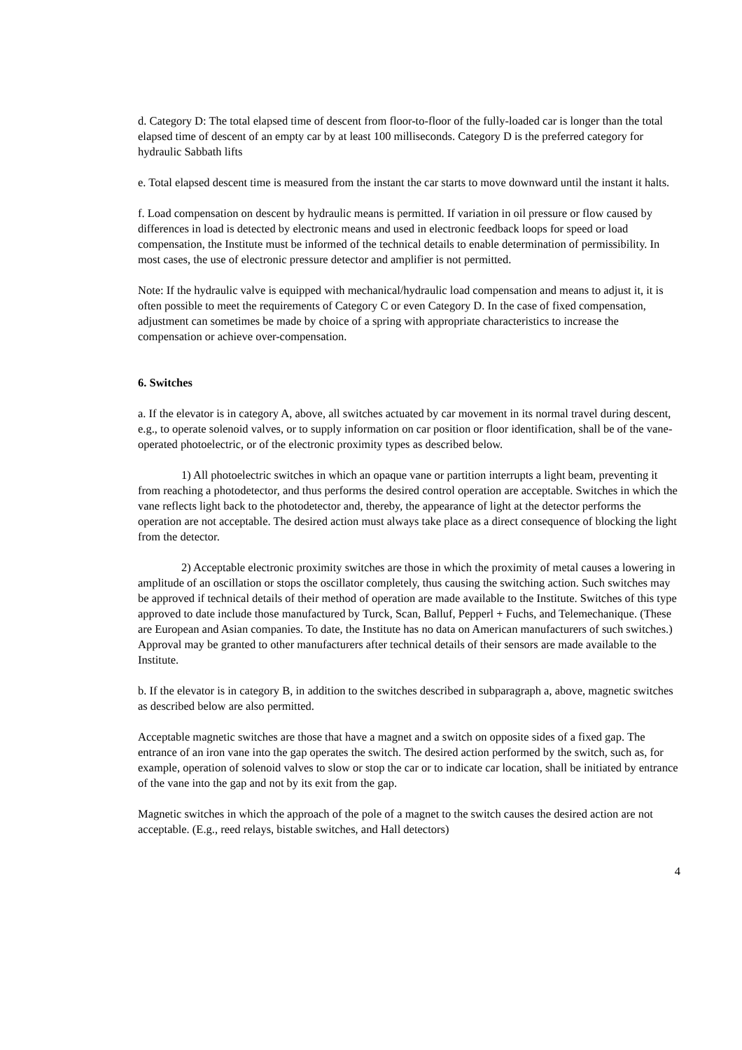d. Category D: The total elapsed time of descent from floor-to-floor of the fully-loaded car is longer than the total elapsed time of descent of an empty car by at least 100 milliseconds. Category D is the preferred category for hydraulic Sabbath lifts
e. Total elapsed descent time is measured from the instant the car starts to move downward until the instant it halts.
f. Load compensation on descent by hydraulic means is permitted. If variation in oil pressure or flow caused by differences in load is detected by electronic means and used in electronic feedback loops for speed or load compensation, the Institute must be informed of the technical details to enable determination of permissibility. In most cases, the use of electronic pressure detector and amplifier is not permitted.
Note: If the hydraulic valve is equipped with mechanical/hydraulic load compensation and means to adjust it, it is often possible to meet the requirements of Category C or even Category D. In the case of fixed compensation, adjustment can sometimes be made by choice of a spring with appropriate characteristics to increase the compensation or achieve over-compensation.
6. Switches
a. If the elevator is in category A, above, all switches actuated by car movement in its normal travel during descent, e.g., to operate solenoid valves, or to supply information on car position or floor identification, shall be of the vane-operated photoelectric, or of the electronic proximity types as described below.
1) All photoelectric switches in which an opaque vane or partition interrupts a light beam, preventing it from reaching a photodetector, and thus performs the desired control operation are acceptable. Switches in which the vane reflects light back to the photodetector and, thereby, the appearance of light at the detector performs the operation are not acceptable. The desired action must always take place as a direct consequence of blocking the light from the detector.
2) Acceptable electronic proximity switches are those in which the proximity of metal causes a lowering in amplitude of an oscillation or stops the oscillator completely, thus causing the switching action. Such switches may be approved if technical details of their method of operation are made available to the Institute. Switches of this type approved to date include those manufactured by Turck, Scan, Balluf, Pepperl + Fuchs, and Telemechanique. (These are European and Asian companies. To date, the Institute has no data on American manufacturers of such switches.) Approval may be granted to other manufacturers after technical details of their sensors are made available to the Institute.
b. If the elevator is in category B, in addition to the switches described in subparagraph a, above, magnetic switches as described below are also permitted.
Acceptable magnetic switches are those that have a magnet and a switch on opposite sides of a fixed gap. The entrance of an iron vane into the gap operates the switch. The desired action performed by the switch, such as, for example, operation of solenoid valves to slow or stop the car or to indicate car location, shall be initiated by entrance of the vane into the gap and not by its exit from the gap.
Magnetic switches in which the approach of the pole of a magnet to the switch causes the desired action are not acceptable. (E.g., reed relays, bistable switches, and Hall detectors)
4